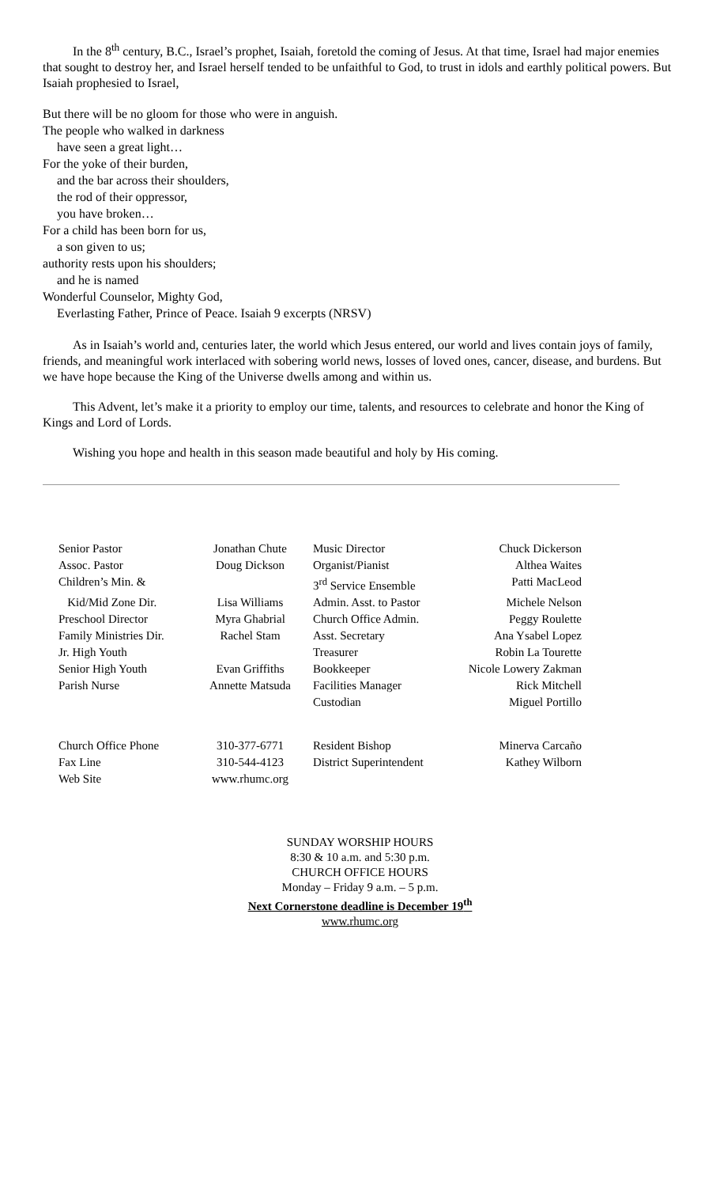In the 8<sup>th</sup> century, B.C., Israel’s prophet, Isaiah, foretold the coming of Jesus. At that time, Israel had major enemies that sought to destroy her, and Israel herself tended to be unfaithful to God, to trust in idols and earthly political powers. But Isaiah prophesied to Israel,
But there will be no gloom for those who were in anguish.
The people who walked in darkness
have seen a great light…
For the yoke of their burden,
and the bar across their shoulders,
the rod of their oppressor,
you have broken…
For a child has been born for us,
a son given to us;
authority rests upon his shoulders;
and he is named
Wonderful Counselor, Mighty God,
Everlasting Father, Prince of Peace. Isaiah 9 excerpts (NRSV)
As in Isaiah’s world and, centuries later, the world which Jesus entered, our world and lives contain joys of family, friends, and meaningful work interlaced with sobering world news, losses of loved ones, cancer, disease, and burdens. But we have hope because the King of the Universe dwells among and within us.
This Advent, let’s make it a priority to employ our time, talents, and resources to celebrate and honor the King of Kings and Lord of Lords.
Wishing you hope and health in this season made beautiful and holy by His coming.
| Senior Pastor | Jonathan Chute | | Music Director | Chuck Dickerson |
| Assoc. Pastor | Doug Dickson | | Organist/Pianist | Althea Waites |
| Children’s Min. & | | | 3<sup>rd</sup> Service Ensemble | Patti MacLeod |
| Kid/Mid Zone Dir. | Lisa Williams | | Admin. Asst. to Pastor | Michele Nelson |
| Preschool Director | Myra Ghabrial | | Church Office Admin. | Peggy Roulette |
| Family Ministries Dir. | Rachel Stam | | Asst. Secretary | Ana Ysabel Lopez |
| Jr. High Youth | | | Treasurer | Robin La Tourette |
| Senior High Youth | Evan Griffiths | | Bookkeeper | Nicole Lowery Zakman |
| Parish Nurse | Annette Matsuda | | Facilities Manager | Rick Mitchell |
| | | | Custodian | Miguel Portillo |
| Church Office Phone | 310-377-6771 | | Resident Bishop | Minerva Carcaño |
| Fax Line | 310-544-4123 | | District Superintendent | Kathey Wilborn |
| Web Site | www.rhumc.org | | | |
SUNDAY WORSHIP HOURS
8:30 & 10 a.m. and 5:30 p.m.
CHURCH OFFICE HOURS
Monday – Friday 9 a.m. – 5 p.m.
Next Cornerstone deadline is December 19<sup>th</sup>
www.rhumc.org